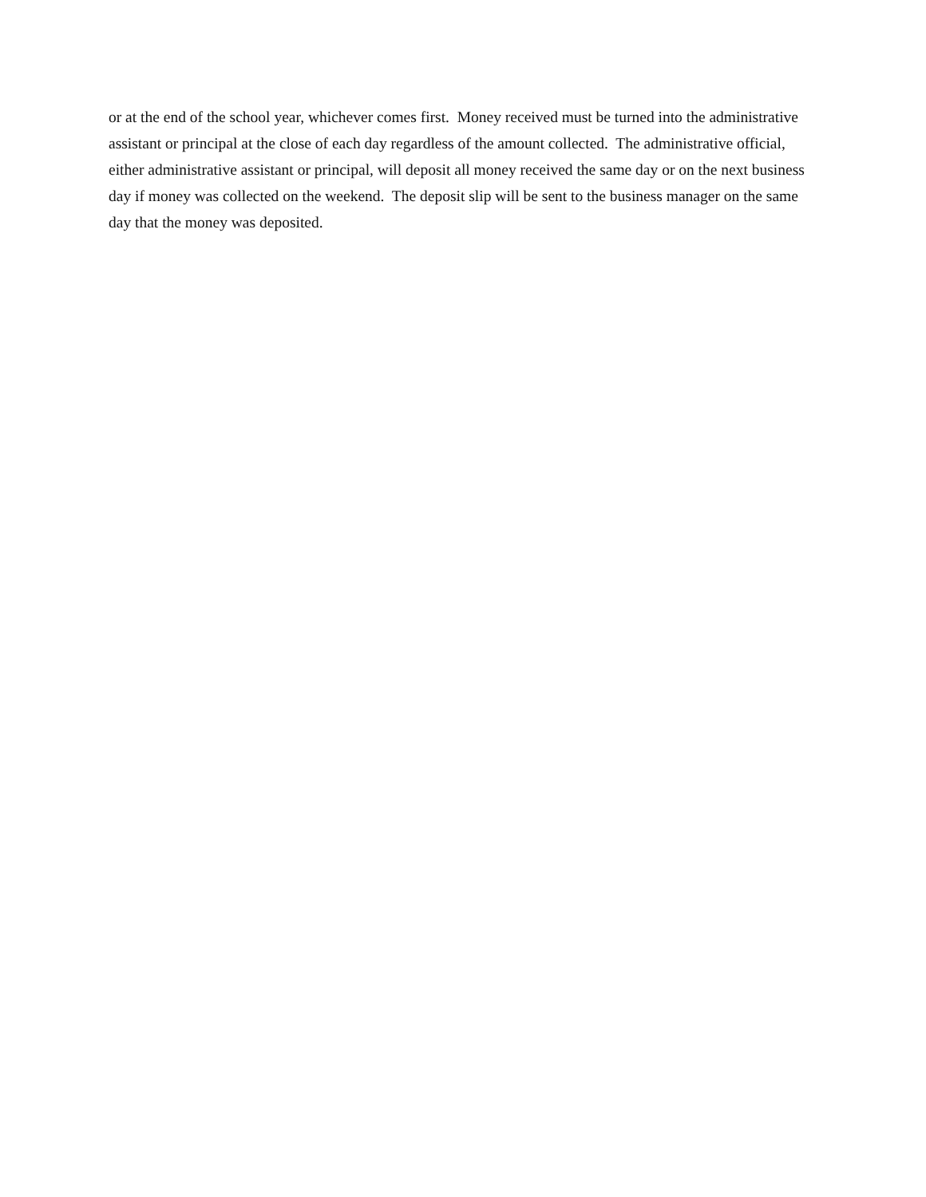or at the end of the school year, whichever comes first. Money received must be turned into the administrative assistant or principal at the close of each day regardless of the amount collected. The administrative official, either administrative assistant or principal, will deposit all money received the same day or on the next business day if money was collected on the weekend. The deposit slip will be sent to the business manager on the same day that the money was deposited.